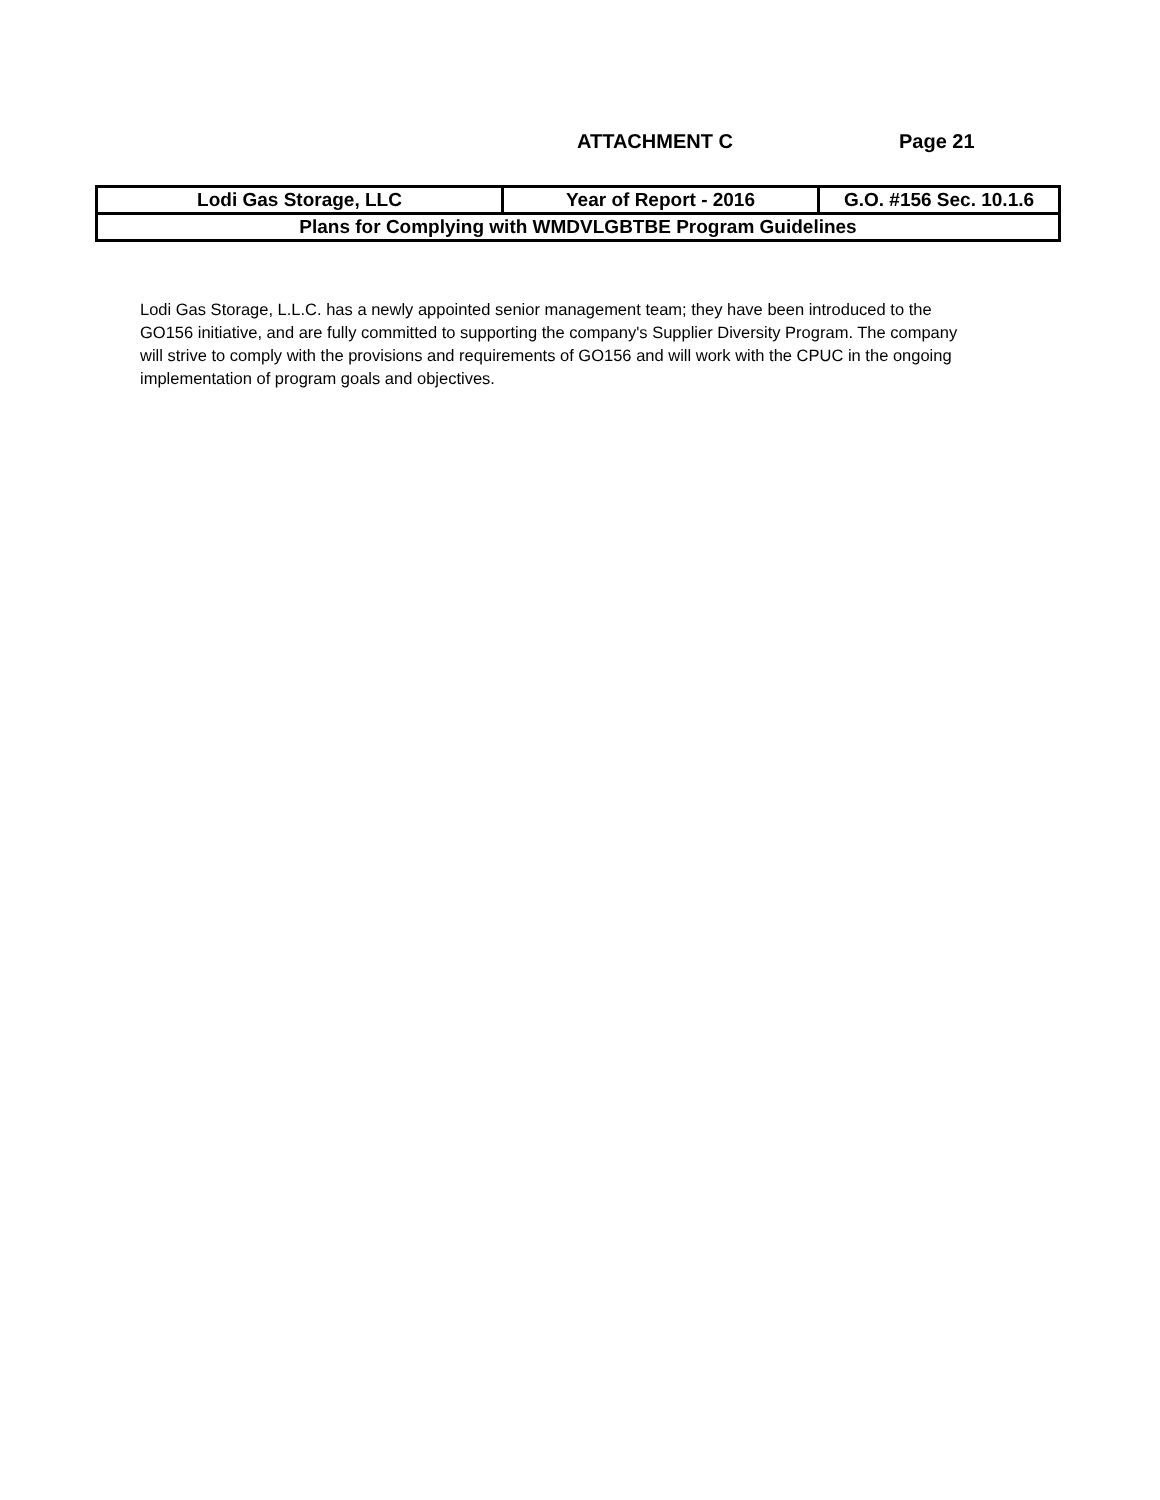ATTACHMENT C Page 21
| Lodi Gas Storage, LLC | Year of Report - 2016 | G.O. #156 Sec. 10.1.6 |
| Plans for Complying with WMDVLGBTBE Program Guidelines | | |
Lodi Gas Storage, L.L.C. has a newly appointed senior management team; they have been introduced to the GO156 initiative, and are fully committed to supporting the company's Supplier Diversity Program. The company will strive to comply with the provisions and requirements of GO156 and will work with the CPUC in the ongoing implementation of program goals and objectives.